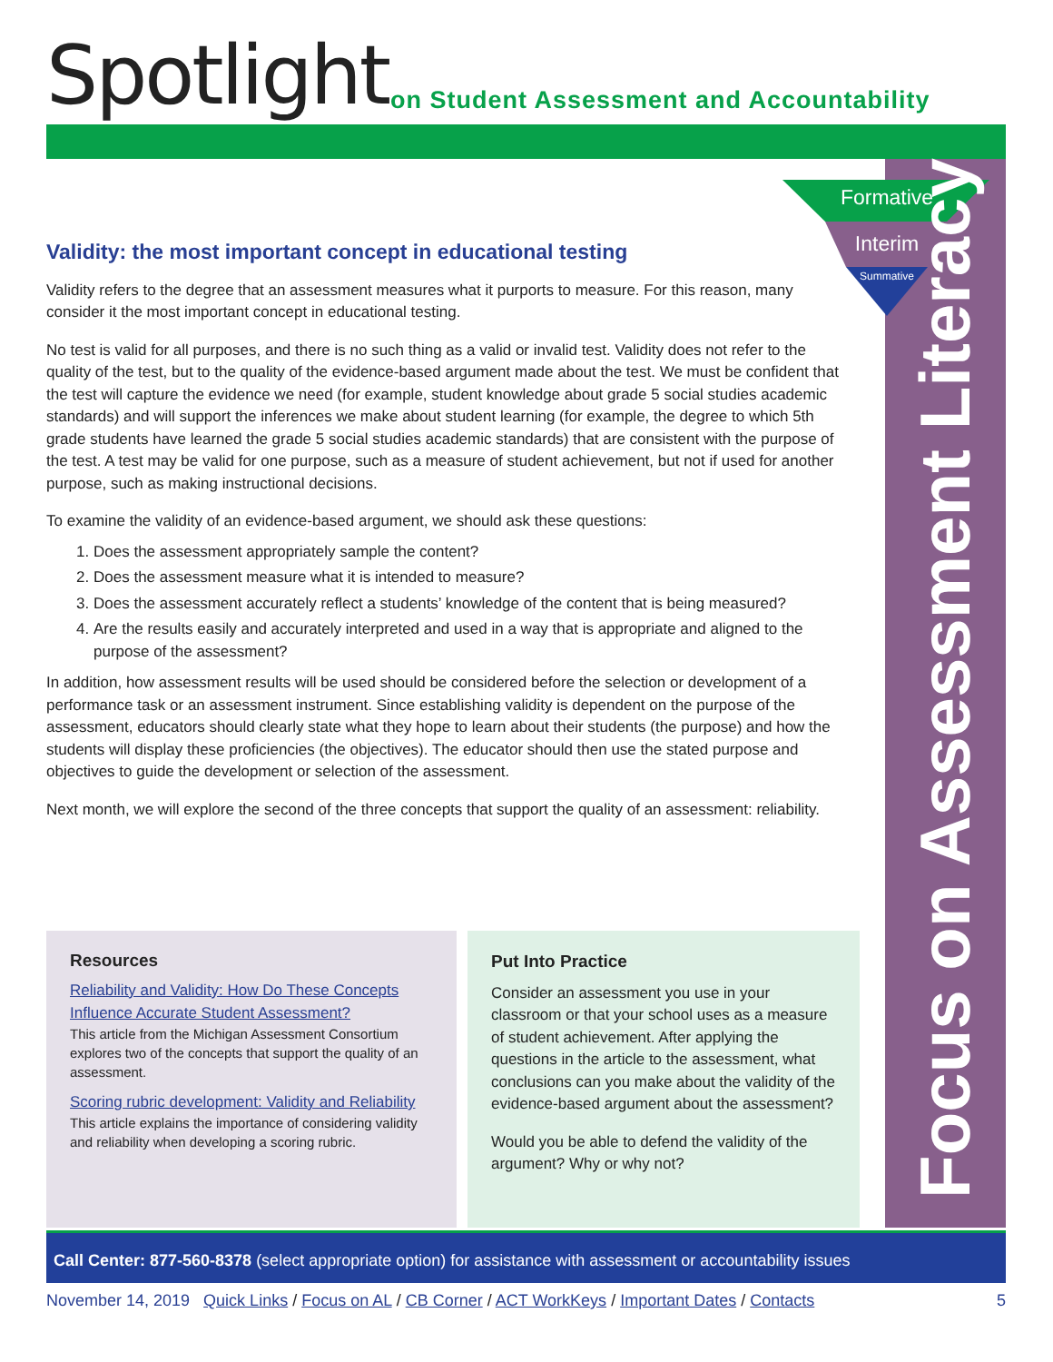Spotlight
on Student Assessment and Accountability
Formative
Interim
Summative
Focus on Assessment Literacy
Validity: the most important concept in educational testing
Validity refers to the degree that an assessment measures what it purports to measure. For this reason, many consider it the most important concept in educational testing.
No test is valid for all purposes, and there is no such thing as a valid or invalid test. Validity does not refer to the quality of the test, but to the quality of the evidence-based argument made about the test. We must be confident that the test will capture the evidence we need (for example, student knowledge about grade 5 social studies academic standards) and will support the inferences we make about student learning (for example, the degree to which 5th grade students have learned the grade 5 social studies academic standards) that are consistent with the purpose of the test. A test may be valid for one purpose, such as a measure of student achievement, but not if used for another purpose, such as making instructional decisions.
To examine the validity of an evidence-based argument, we should ask these questions:
1. Does the assessment appropriately sample the content?
2. Does the assessment measure what it is intended to measure?
3. Does the assessment accurately reflect a students’ knowledge of the content that is being measured?
4. Are the results easily and accurately interpreted and used in a way that is appropriate and aligned to the purpose of the assessment?
In addition, how assessment results will be used should be considered before the selection or development of a performance task or an assessment instrument. Since establishing validity is dependent on the purpose of the assessment, educators should clearly state what they hope to learn about their students (the purpose) and how the students will display these proficiencies (the objectives). The educator should then use the stated purpose and objectives to guide the development or selection of the assessment.
Next month, we will explore the second of the three concepts that support the quality of an assessment: reliability.
Resources
Reliability and Validity: How Do These Concepts Influence Accurate Student Assessment?
This article from the Michigan Assessment Consortium explores two of the concepts that support the quality of an assessment.
Scoring rubric development: Validity and Reliability
This article explains the importance of considering validity and reliability when developing a scoring rubric.
Put Into Practice
Consider an assessment you use in your classroom or that your school uses as a measure of student achievement. After applying the questions in the article to the assessment, what conclusions can you make about the validity of the evidence-based argument about the assessment?
Would you be able to defend the validity of the argument? Why or why not?
Call Center: 877-560-8378 (select appropriate option) for assistance with assessment or accountability issues
November 14, 2019 Quick Links / Focus on AL / CB Corner / ACT WorkKeys / Important Dates / Contacts 5